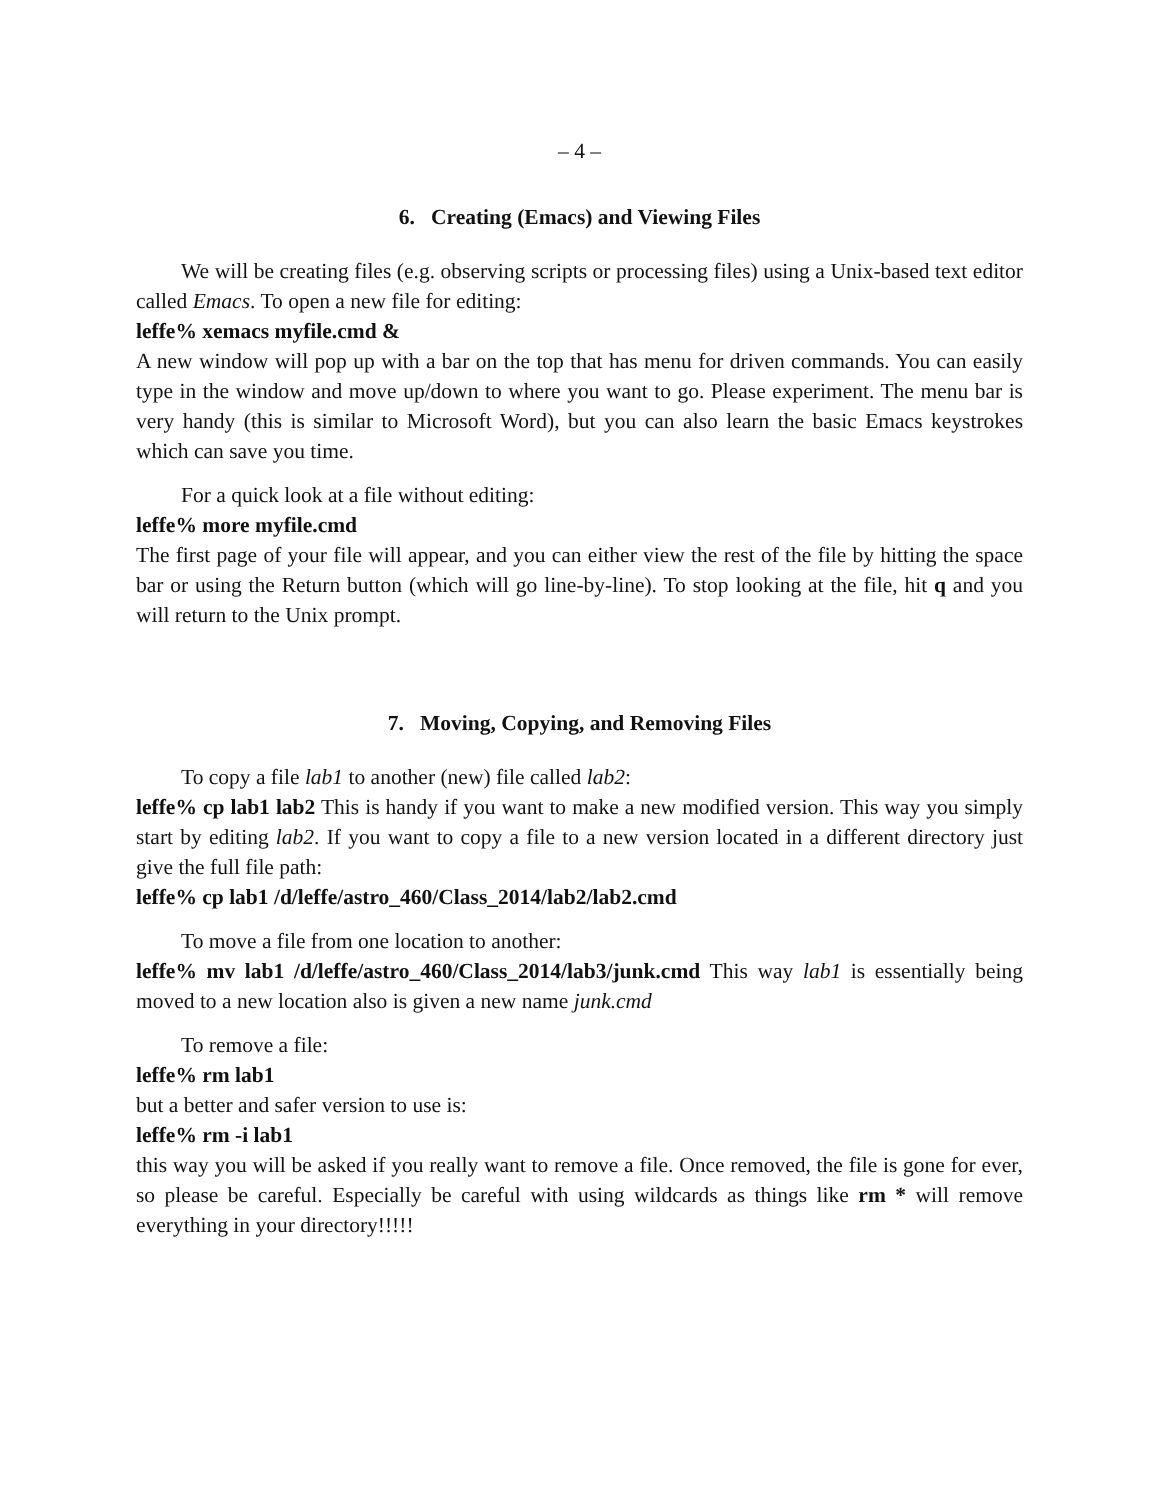– 4 –
6. Creating (Emacs) and Viewing Files
We will be creating files (e.g. observing scripts or processing files) using a Unix-based text editor called Emacs. To open a new file for editing:
leffe% xemacs myfile.cmd &
A new window will pop up with a bar on the top that has menu for driven commands. You can easily type in the window and move up/down to where you want to go. Please experiment. The menu bar is very handy (this is similar to Microsoft Word), but you can also learn the basic Emacs keystrokes which can save you time.
For a quick look at a file without editing:
leffe% more myfile.cmd
The first page of your file will appear, and you can either view the rest of the file by hitting the space bar or using the Return button (which will go line-by-line). To stop looking at the file, hit q and you will return to the Unix prompt.
7. Moving, Copying, and Removing Files
To copy a file lab1 to another (new) file called lab2:
leffe% cp lab1 lab2 This is handy if you want to make a new modified version. This way you simply start by editing lab2. If you want to copy a file to a new version located in a different directory just give the full file path:
leffe% cp lab1 /d/leffe/astro_460/Class_2014/lab2/lab2.cmd
To move a file from one location to another:
leffe% mv lab1 /d/leffe/astro_460/Class_2014/lab3/junk.cmd This way lab1 is essentially being moved to a new location also is given a new name junk.cmd
To remove a file:
leffe% rm lab1
but a better and safer version to use is:
leffe% rm -i lab1
this way you will be asked if you really want to remove a file. Once removed, the file is gone for ever, so please be careful. Especially be careful with using wildcards as things like rm * will remove everything in your directory!!!!!